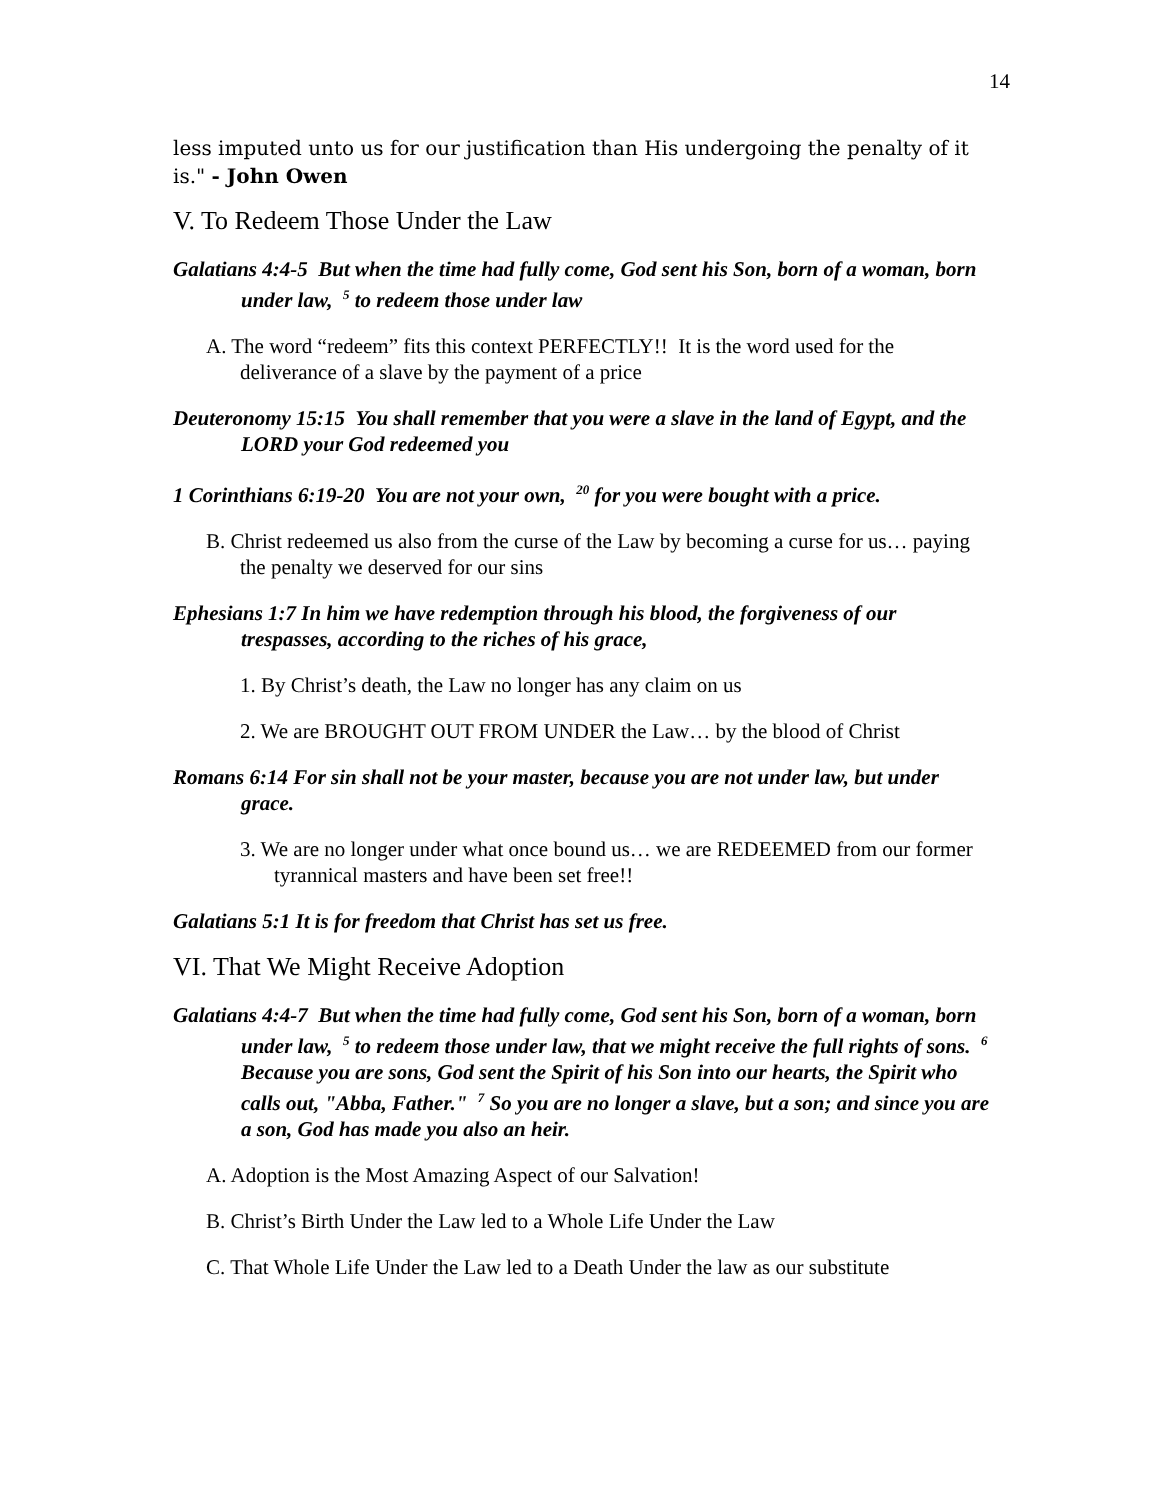14
less imputed unto us for our justification than His undergoing the penalty of it is." - John Owen
V. To Redeem Those Under the Law
Galatians 4:4-5 But when the time had fully come, God sent his Son, born of a woman, born under law, <sup>5</sup> to redeem those under law
A. The word “redeem” fits this context PERFECTLY!! It is the word used for the deliverance of a slave by the payment of a price
Deuteronomy 15:15 You shall remember that you were a slave in the land of Egypt, and the LORD your God redeemed you
1 Corinthians 6:19-20 You are not your own, <sup>20</sup> for you were bought with a price.
B. Christ redeemed us also from the curse of the Law by becoming a curse for us… paying the penalty we deserved for our sins
Ephesians 1:7 In him we have redemption through his blood, the forgiveness of our trespasses, according to the riches of his grace,
1. By Christ’s death, the Law no longer has any claim on us
2. We are BROUGHT OUT FROM UNDER the Law… by the blood of Christ
Romans 6:14 For sin shall not be your master, because you are not under law, but under grace.
3. We are no longer under what once bound us… we are REDEEMED from our former tyrannical masters and have been set free!!
Galatians 5:1 It is for freedom that Christ has set us free.
VI. That We Might Receive Adoption
Galatians 4:4-7 But when the time had fully come, God sent his Son, born of a woman, born under law, <sup>5</sup> to redeem those under law, that we might receive the full rights of sons. <sup>6</sup> Because you are sons, God sent the Spirit of his Son into our hearts, the Spirit who calls out, "Abba, Father." <sup>7</sup> So you are no longer a slave, but a son; and since you are a son, God has made you also an heir.
A. Adoption is the Most Amazing Aspect of our Salvation!
B. Christ’s Birth Under the Law led to a Whole Life Under the Law
C. That Whole Life Under the Law led to a Death Under the law as our substitute